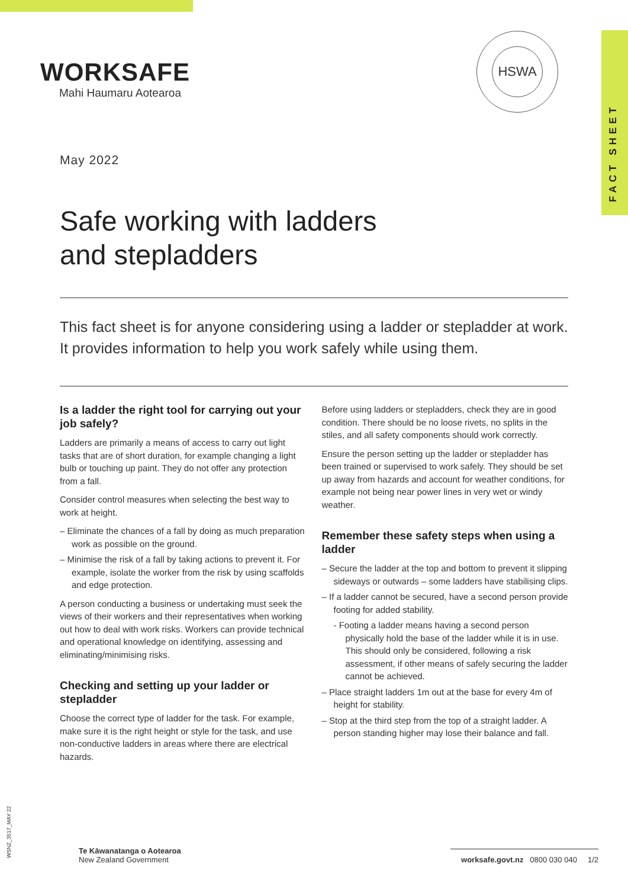FACT SHEET
WORKSAFE
Mahi Haumaru Aotearoa
HSWA
May 2022
Safe working with ladders
and stepladders
This fact sheet is for anyone considering using a ladder or stepladder at work. It provides information to help you work safely while using them.
Is a ladder the right tool for carrying out your job safely?
Ladders are primarily a means of access to carry out light tasks that are of short duration, for example changing a light bulb or touching up paint. They do not offer any protection from a fall.
Consider control measures when selecting the best way to work at height.
– Eliminate the chances of a fall by doing as much preparation work as possible on the ground.
– Minimise the risk of a fall by taking actions to prevent it. For example, isolate the worker from the risk by using scaffolds and edge protection.
A person conducting a business or undertaking must seek the views of their workers and their representatives when working out how to deal with work risks. Workers can provide technical and operational knowledge on identifying, assessing and eliminating/minimising risks.
Checking and setting up your ladder or stepladder
Choose the correct type of ladder for the task. For example, make sure it is the right height or style for the task, and use non-conductive ladders in areas where there are electrical hazards.
Before using ladders or stepladders, check they are in good condition. There should be no loose rivets, no splits in the stiles, and all safety components should work correctly.
Ensure the person setting up the ladder or stepladder has been trained or supervised to work safely. They should be set up away from hazards and account for weather conditions, for example not being near power lines in very wet or windy weather.
Remember these safety steps when using a ladder
– Secure the ladder at the top and bottom to prevent it slipping sideways or outwards – some ladders have stabilising clips.
– If a ladder cannot be secured, have a second person provide footing for added stability.
- Footing a ladder means having a second person physically hold the base of the ladder while it is in use. This should only be considered, following a risk assessment, if other means of safely securing the ladder cannot be achieved.
– Place straight ladders 1m out at the base for every 4m of height for stability.
– Stop at the third step from the top of a straight ladder. A person standing higher may lose their balance and fall.
WSNZ_3517_MAY 22
Te Kāwanatanga o Aotearoa
New Zealand Government
worksafe.govt.nz 0800 030 040 1/2